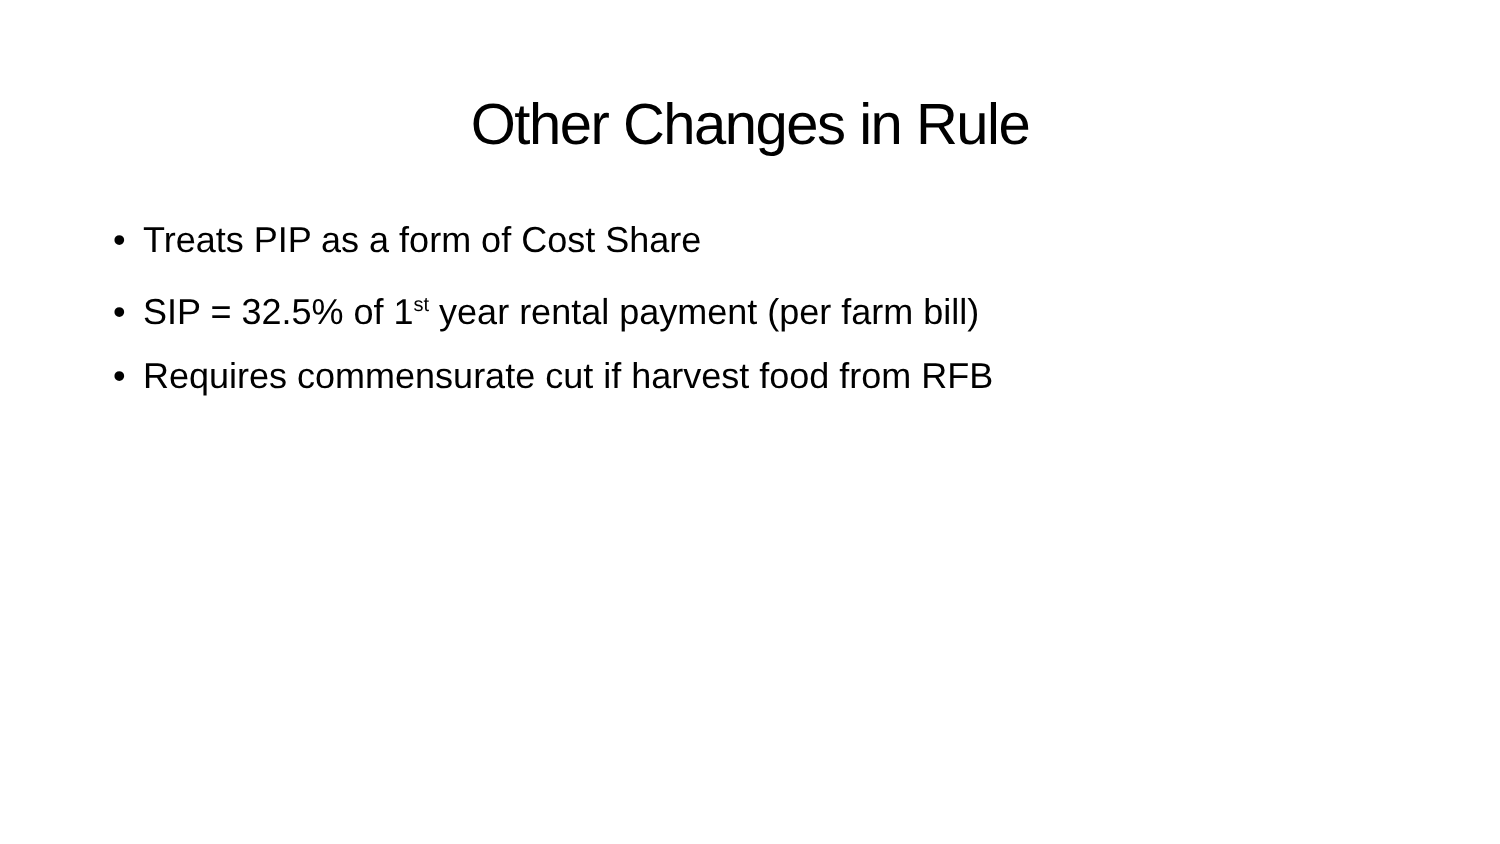Other Changes in Rule
• Treats PIP as a form of Cost Share
• SIP = 32.5% of 1<sup>st</sup> year rental payment (per farm bill)
• Requires commensurate cut if harvest food from RFB